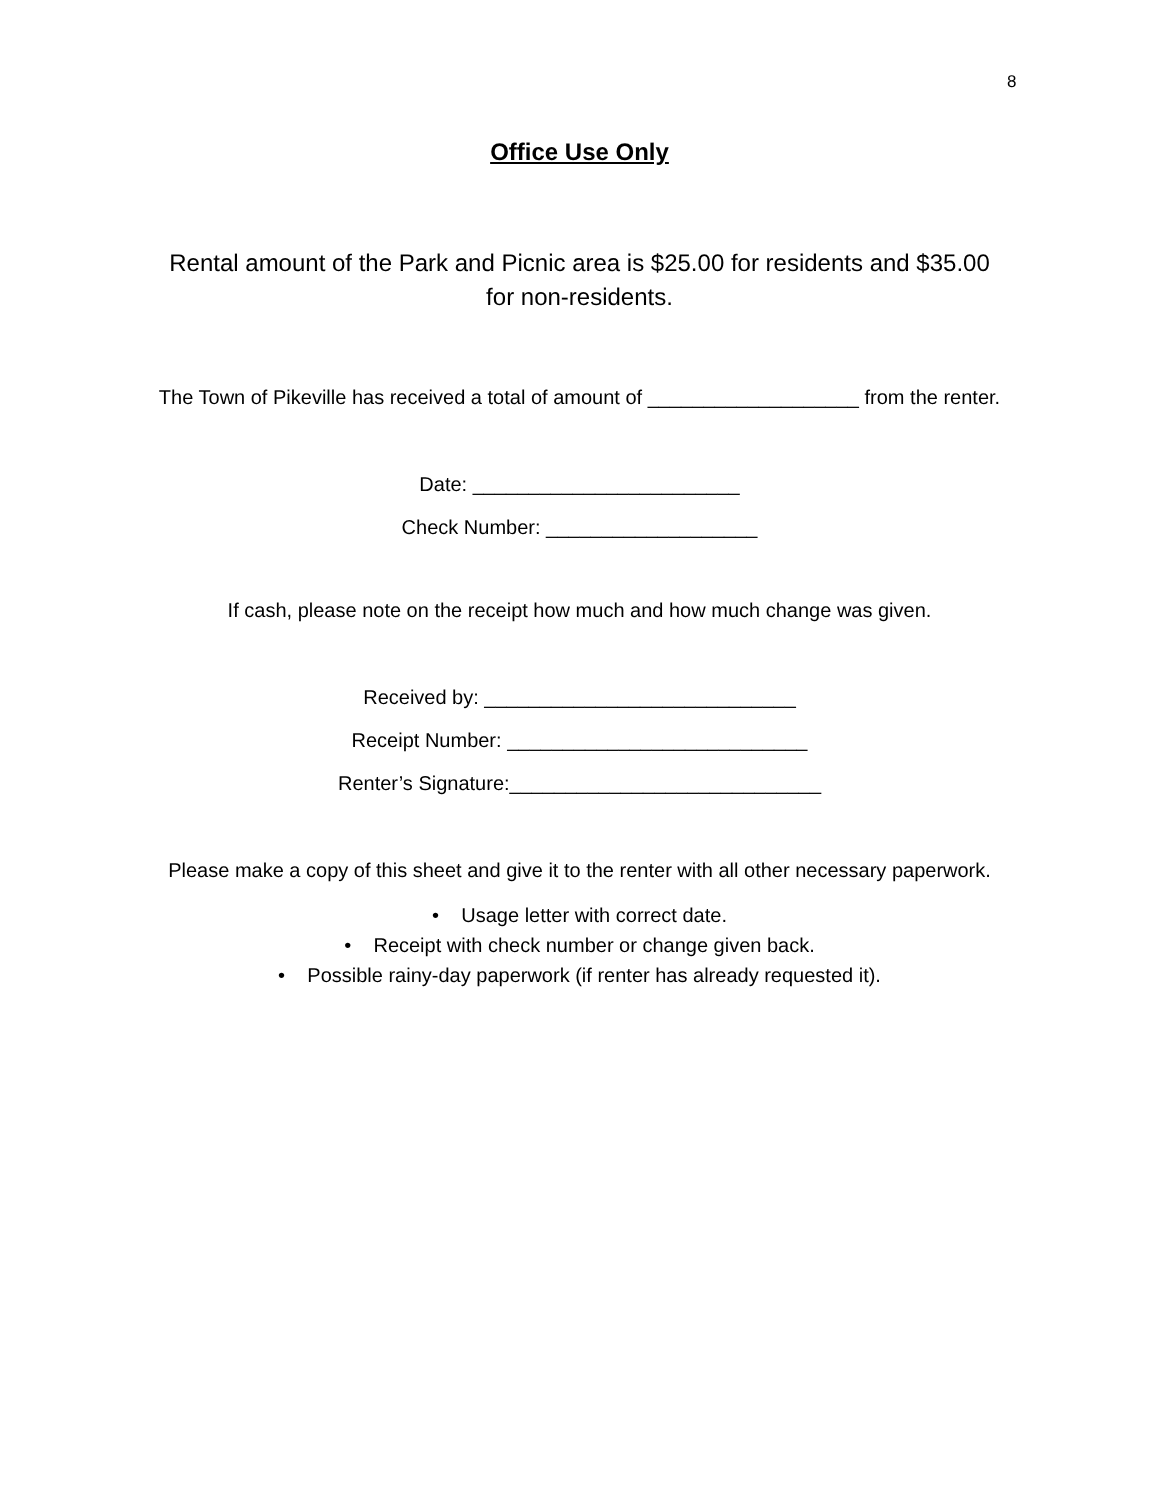8
Office Use Only
Rental amount of the Park and Picnic area is $25.00 for residents and $35.00 for non-residents.
The Town of Pikeville has received a total of amount of ___________________ from the renter.
Date: ________________________
Check Number: ___________________
If cash, please note on the receipt how much and how much change was given.
Received by: ____________________________
Receipt Number: ___________________________
Renter’s Signature:____________________________
Please make a copy of this sheet and give it to the renter with all other necessary paperwork.
• Usage letter with correct date.
• Receipt with check number or change given back.
• Possible rainy-day paperwork (if renter has already requested it).